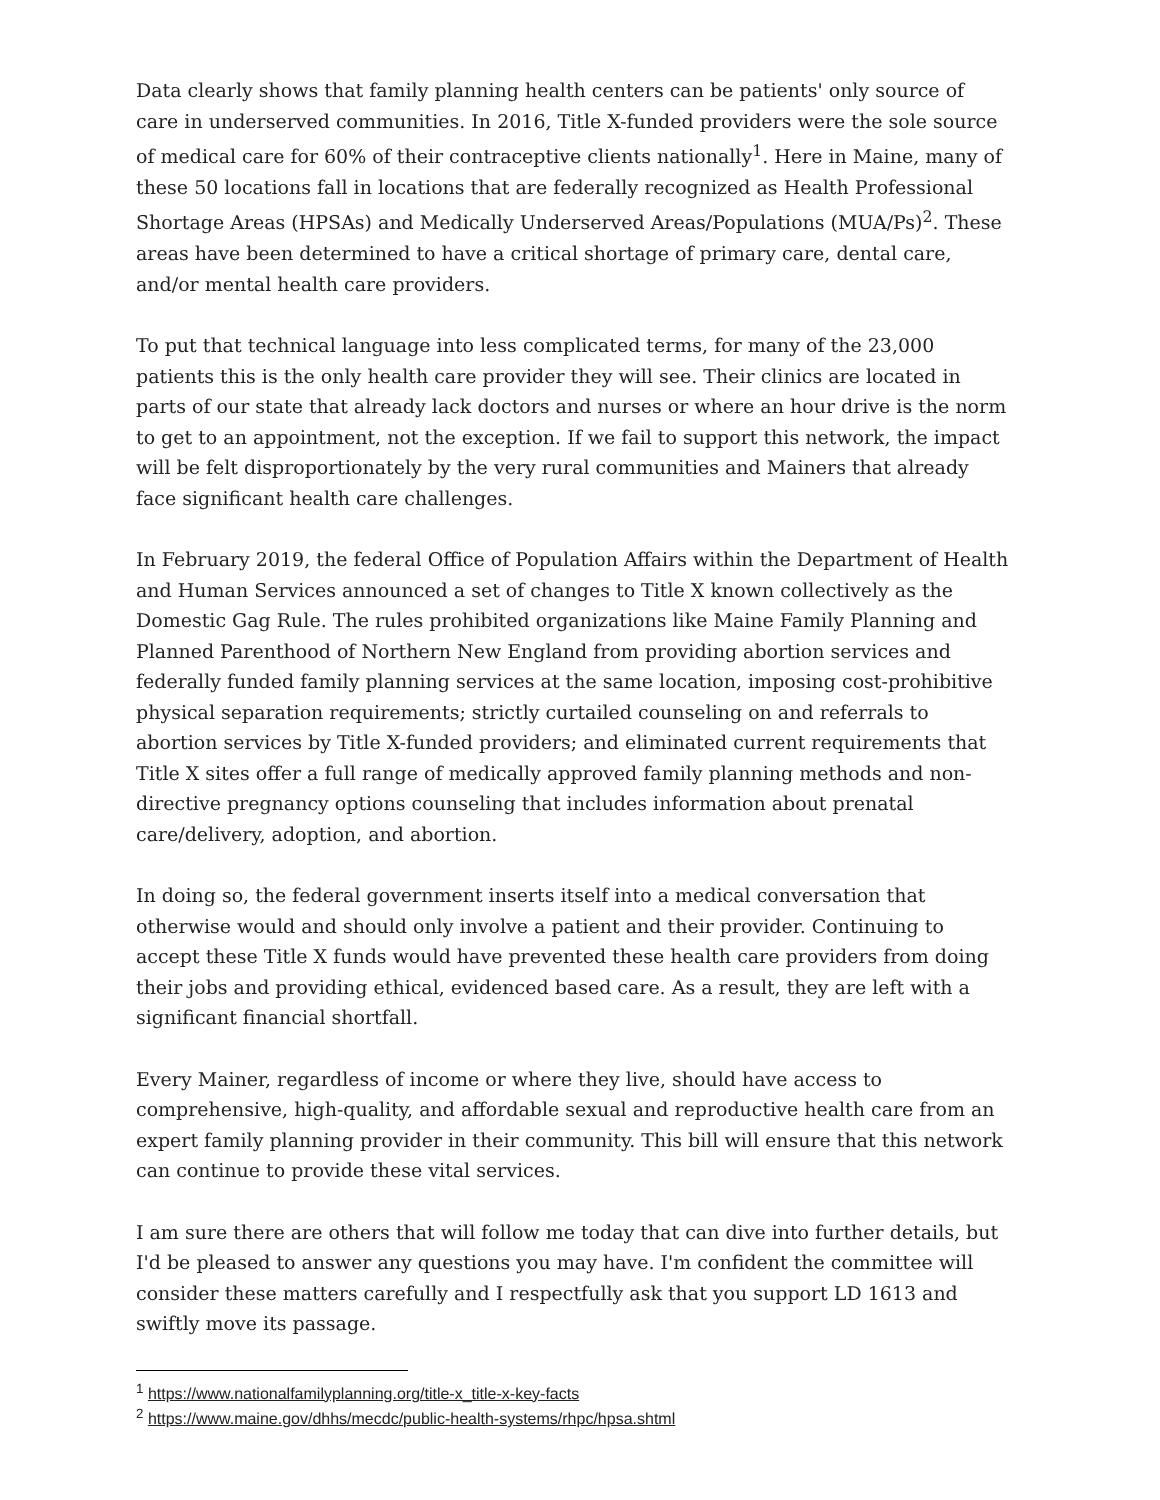Data clearly shows that family planning health centers can be patients' only source of care in underserved communities. In 2016, Title X-funded providers were the sole source of medical care for 60% of their contraceptive clients nationally<sup>1</sup>. Here in Maine, many of these 50 locations fall in locations that are federally recognized as Health Professional Shortage Areas (HPSAs) and Medically Underserved Areas/Populations (MUA/Ps)<sup>2</sup>. These areas have been determined to have a critical shortage of primary care, dental care, and/or mental health care providers.
To put that technical language into less complicated terms, for many of the 23,000 patients this is the only health care provider they will see. Their clinics are located in parts of our state that already lack doctors and nurses or where an hour drive is the norm to get to an appointment, not the exception. If we fail to support this network, the impact will be felt disproportionately by the very rural communities and Mainers that already face significant health care challenges.
In February 2019, the federal Office of Population Affairs within the Department of Health and Human Services announced a set of changes to Title X known collectively as the Domestic Gag Rule. The rules prohibited organizations like Maine Family Planning and Planned Parenthood of Northern New England from providing abortion services and federally funded family planning services at the same location, imposing cost-prohibitive physical separation requirements; strictly curtailed counseling on and referrals to abortion services by Title X-funded providers; and eliminated current requirements that Title X sites offer a full range of medically approved family planning methods and non-directive pregnancy options counseling that includes information about prenatal care/delivery, adoption, and abortion.
In doing so, the federal government inserts itself into a medical conversation that otherwise would and should only involve a patient and their provider. Continuing to accept these Title X funds would have prevented these health care providers from doing their jobs and providing ethical, evidenced based care. As a result, they are left with a significant financial shortfall.
Every Mainer, regardless of income or where they live, should have access to comprehensive, high-quality, and affordable sexual and reproductive health care from an expert family planning provider in their community. This bill will ensure that this network can continue to provide these vital services.
I am sure there are others that will follow me today that can dive into further details, but I'd be pleased to answer any questions you may have. I'm confident the committee will consider these matters carefully and I respectfully ask that you support LD 1613 and swiftly move its passage.
<sup>1</sup> https://www.nationalfamilyplanning.org/title-x_title-x-key-facts
<sup>2</sup> https://www.maine.gov/dhhs/mecdc/public-health-systems/rhpc/hpsa.shtml